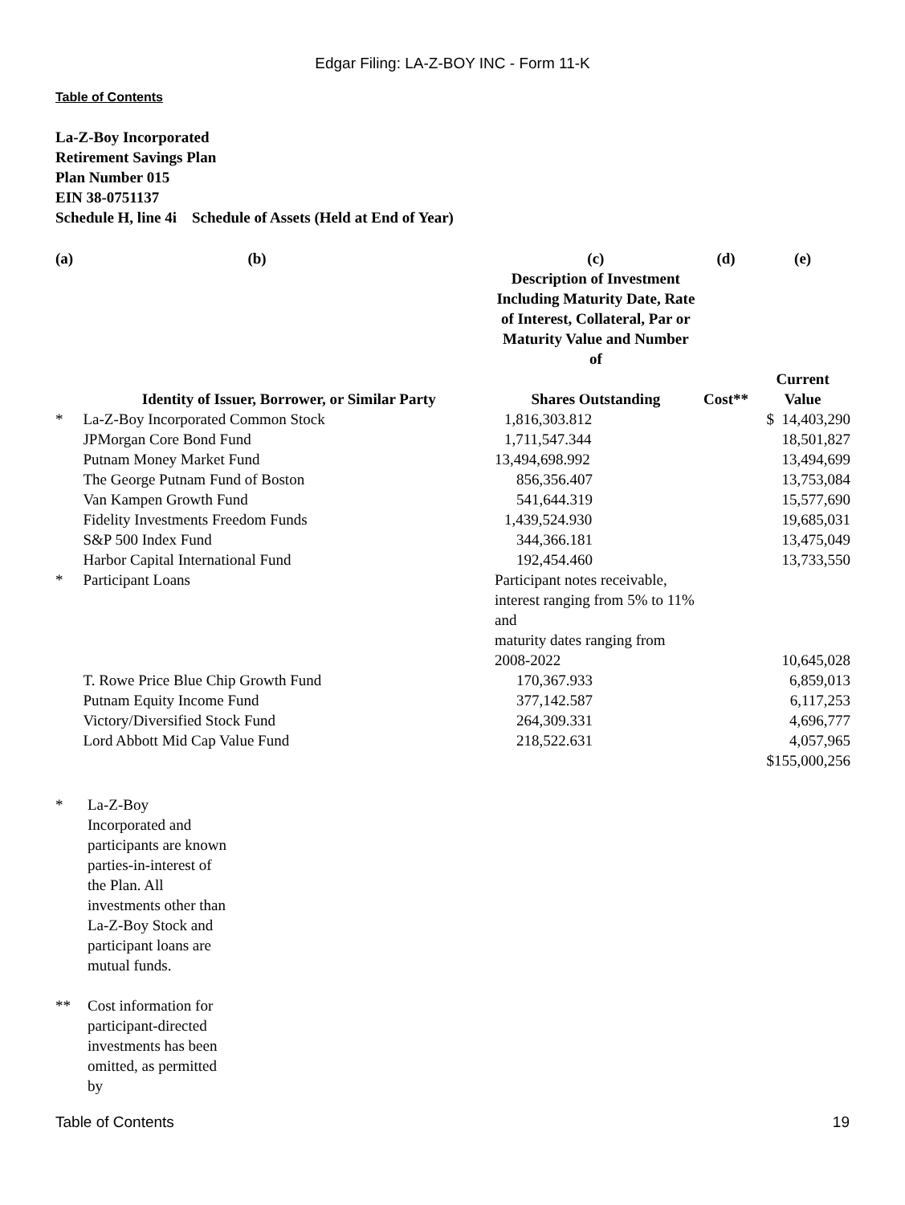Edgar Filing: LA-Z-BOY INC - Form 11-K
Table of Contents
La-Z-Boy Incorporated
Retirement Savings Plan
Plan Number 015
EIN 38-0751137
Schedule H, line 4i Schedule of Assets (Held at End of Year)
| (a) | (b) | (c) | (d) | (e) |
| --- | --- | --- | --- | --- |
| | Identity of Issuer, Borrower, or Similar Party | Description of Investment Including Maturity Date, Rate of Interest, Collateral, Par or Maturity Value and Number of Shares Outstanding | Cost** | Current Value |
| * | La-Z-Boy Incorporated Common Stock | 1,816,303.812 | | $ 14,403,290 |
| | JPMorgan Core Bond Fund | 1,711,547.344 | | 18,501,827 |
| | Putnam Money Market Fund | 13,494,698.992 | | 13,494,699 |
| | The George Putnam Fund of Boston | 856,356.407 | | 13,753,084 |
| | Van Kampen Growth Fund | 541,644.319 | | 15,577,690 |
| | Fidelity Investments Freedom Funds | 1,439,524.930 | | 19,685,031 |
| | S&P 500 Index Fund | 344,366.181 | | 13,475,049 |
| | Harbor Capital International Fund | 192,454.460 | | 13,733,550 |
| * | Participant Loans | Participant notes receivable, interest ranging from 5% to 11% and maturity dates ranging from 2008-2022 | | 10,645,028 |
| | T. Rowe Price Blue Chip Growth Fund | 170,367.933 | | 6,859,013 |
| | Putnam Equity Income Fund | 377,142.587 | | 6,117,253 |
| | Victory/Diversified Stock Fund | 264,309.331 | | 4,696,777 |
| | Lord Abbott Mid Cap Value Fund | 218,522.631 | | 4,057,965 |
| | | | | $155,000,256 |
* La-Z-Boy Incorporated and participants are known parties-in-interest of the Plan. All investments other than La-Z-Boy Stock and participant loans are mutual funds.
** Cost information for participant-directed investments has been omitted, as permitted by
Table of Contents 19